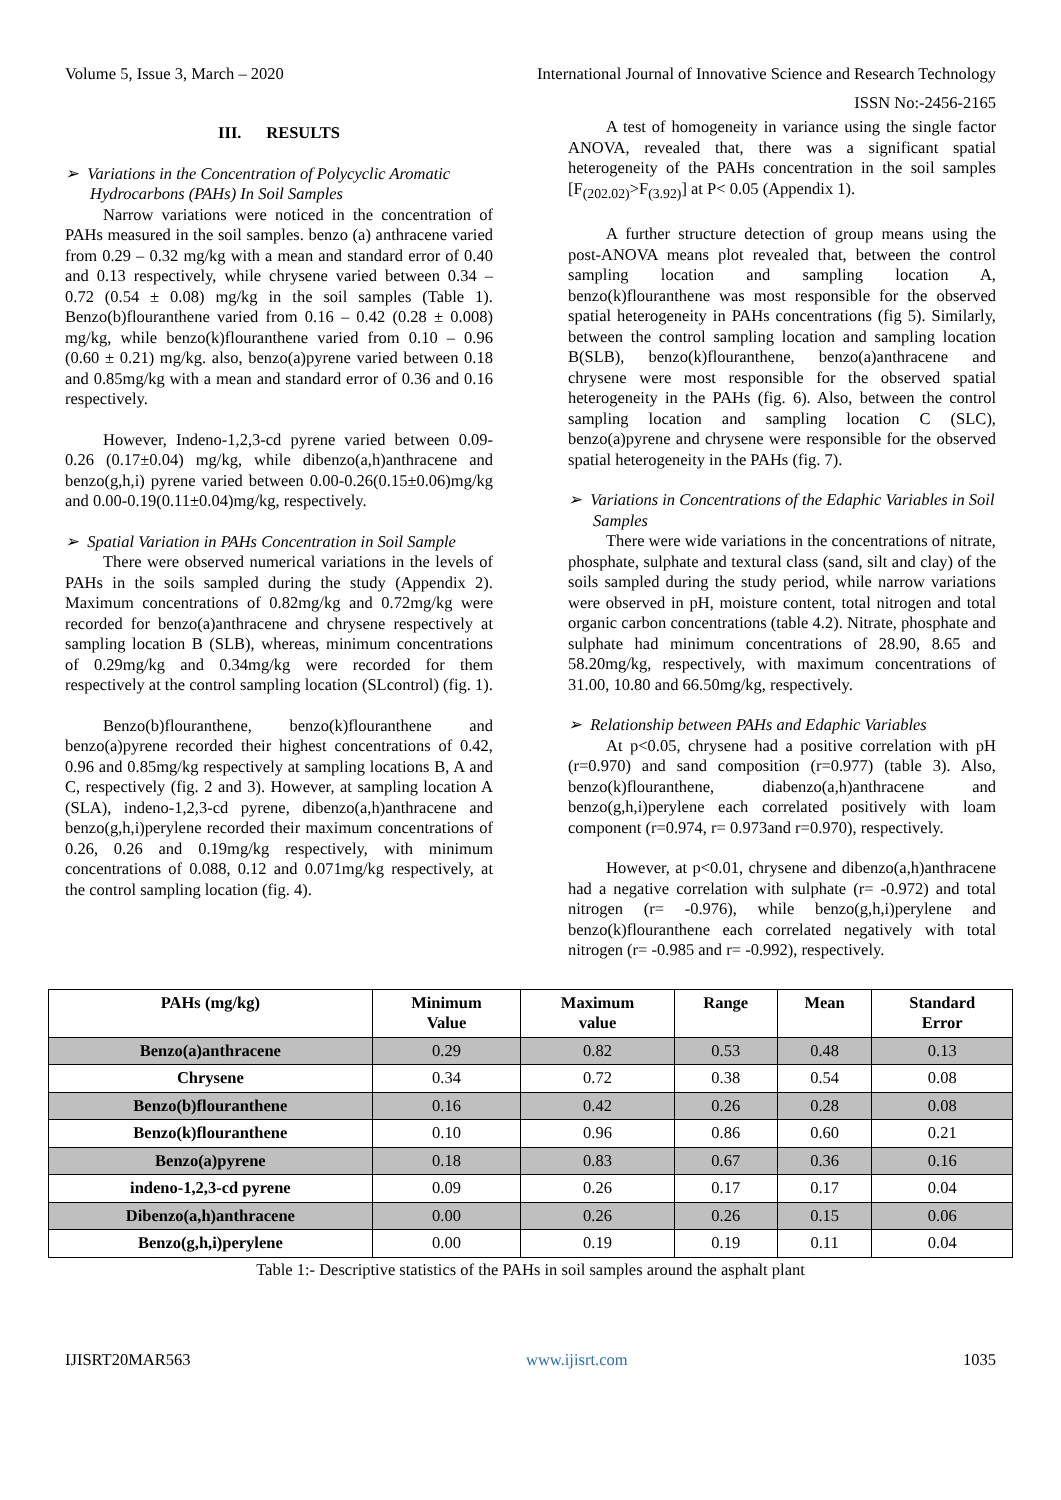Volume 5, Issue 3, March – 2020 International Journal of Innovative Science and Research Technology
ISSN No:-2456-2165
III. RESULTS
➢ Variations in the Concentration of Polycyclic Aromatic Hydrocarbons (PAHs) In Soil Samples
Narrow variations were noticed in the concentration of PAHs measured in the soil samples. benzo (a) anthracene varied from 0.29 – 0.32 mg/kg with a mean and standard error of 0.40 and 0.13 respectively, while chrysene varied between 0.34 – 0.72 (0.54 ± 0.08) mg/kg in the soil samples (Table 1). Benzo(b)flouranthene varied from 0.16 – 0.42 (0.28 ± 0.008) mg/kg, while benzo(k)flouranthene varied from 0.10 – 0.96 (0.60 ± 0.21) mg/kg. also, benzo(a)pyrene varied between 0.18 and 0.85mg/kg with a mean and standard error of 0.36 and 0.16 respectively.
However, Indeno-1,2,3-cd pyrene varied between 0.09-0.26 (0.17±0.04) mg/kg, while dibenzo(a,h)anthracene and benzo(g,h,i) pyrene varied between 0.00-0.26(0.15±0.06)mg/kg and 0.00-0.19(0.11±0.04)mg/kg, respectively.
➢ Spatial Variation in PAHs Concentration in Soil Sample
There were observed numerical variations in the levels of PAHs in the soils sampled during the study (Appendix 2). Maximum concentrations of 0.82mg/kg and 0.72mg/kg were recorded for benzo(a)anthracene and chrysene respectively at sampling location B (SLB), whereas, minimum concentrations of 0.29mg/kg and 0.34mg/kg were recorded for them respectively at the control sampling location (SLcontrol) (fig. 1).
Benzo(b)flouranthene, benzo(k)flouranthene and benzo(a)pyrene recorded their highest concentrations of 0.42, 0.96 and 0.85mg/kg respectively at sampling locations B, A and C, respectively (fig. 2 and 3). However, at sampling location A (SLA), indeno-1,2,3-cd pyrene, dibenzo(a,h)anthracene and benzo(g,h,i)perylene recorded their maximum concentrations of 0.26, 0.26 and 0.19mg/kg respectively, with minimum concentrations of 0.088, 0.12 and 0.071mg/kg respectively, at the control sampling location (fig. 4).
A test of homogeneity in variance using the single factor ANOVA, revealed that, there was a significant spatial heterogeneity of the PAHs concentration in the soil samples [F<sub>(202.02)</sub>>F<sub>(3.92)</sub>] at P< 0.05 (Appendix 1).
A further structure detection of group means using the post-ANOVA means plot revealed that, between the control sampling location and sampling location A, benzo(k)flouranthene was most responsible for the observed spatial heterogeneity in PAHs concentrations (fig 5). Similarly, between the control sampling location and sampling location B(SLB), benzo(k)flouranthene, benzo(a)anthracene and chrysene were most responsible for the observed spatial heterogeneity in the PAHs (fig. 6). Also, between the control sampling location and sampling location C (SLC), benzo(a)pyrene and chrysene were responsible for the observed spatial heterogeneity in the PAHs (fig. 7).
➢ Variations in Concentrations of the Edaphic Variables in Soil Samples
There were wide variations in the concentrations of nitrate, phosphate, sulphate and textural class (sand, silt and clay) of the soils sampled during the study period, while narrow variations were observed in pH, moisture content, total nitrogen and total organic carbon concentrations (table 4.2). Nitrate, phosphate and sulphate had minimum concentrations of 28.90, 8.65 and 58.20mg/kg, respectively, with maximum concentrations of 31.00, 10.80 and 66.50mg/kg, respectively.
➢ Relationship between PAHs and Edaphic Variables
At p<0.05, chrysene had a positive correlation with pH (r=0.970) and sand composition (r=0.977) (table 3). Also, benzo(k)flouranthene, diabenzo(a,h)anthracene and benzo(g,h,i)perylene each correlated positively with loam component (r=0.974, r= 0.973and r=0.970), respectively.
However, at p<0.01, chrysene and dibenzo(a,h)anthracene had a negative correlation with sulphate (r= -0.972) and total nitrogen (r= -0.976), while benzo(g,h,i)perylene and benzo(k)flouranthene each correlated negatively with total nitrogen (r= -0.985 and r= -0.992), respectively.
| PAHs (mg/kg) | Minimum Value | Maximum value | Range | Mean | Standard Error |
| --- | --- | --- | --- | --- | --- |
| Benzo(a)anthracene | 0.29 | 0.82 | 0.53 | 0.48 | 0.13 |
| Chrysene | 0.34 | 0.72 | 0.38 | 0.54 | 0.08 |
| Benzo(b)flouranthene | 0.16 | 0.42 | 0.26 | 0.28 | 0.08 |
| Benzo(k)flouranthene | 0.10 | 0.96 | 0.86 | 0.60 | 0.21 |
| Benzo(a)pyrene | 0.18 | 0.83 | 0.67 | 0.36 | 0.16 |
| indeno-1,2,3-cd pyrene | 0.09 | 0.26 | 0.17 | 0.17 | 0.04 |
| Dibenzo(a,h)anthracene | 0.00 | 0.26 | 0.26 | 0.15 | 0.06 |
| Benzo(g,h,i)perylene | 0.00 | 0.19 | 0.19 | 0.11 | 0.04 |
Table 1:- Descriptive statistics of the PAHs in soil samples around the asphalt plant
IJISRT20MAR563 www.ijisrt.com 1035